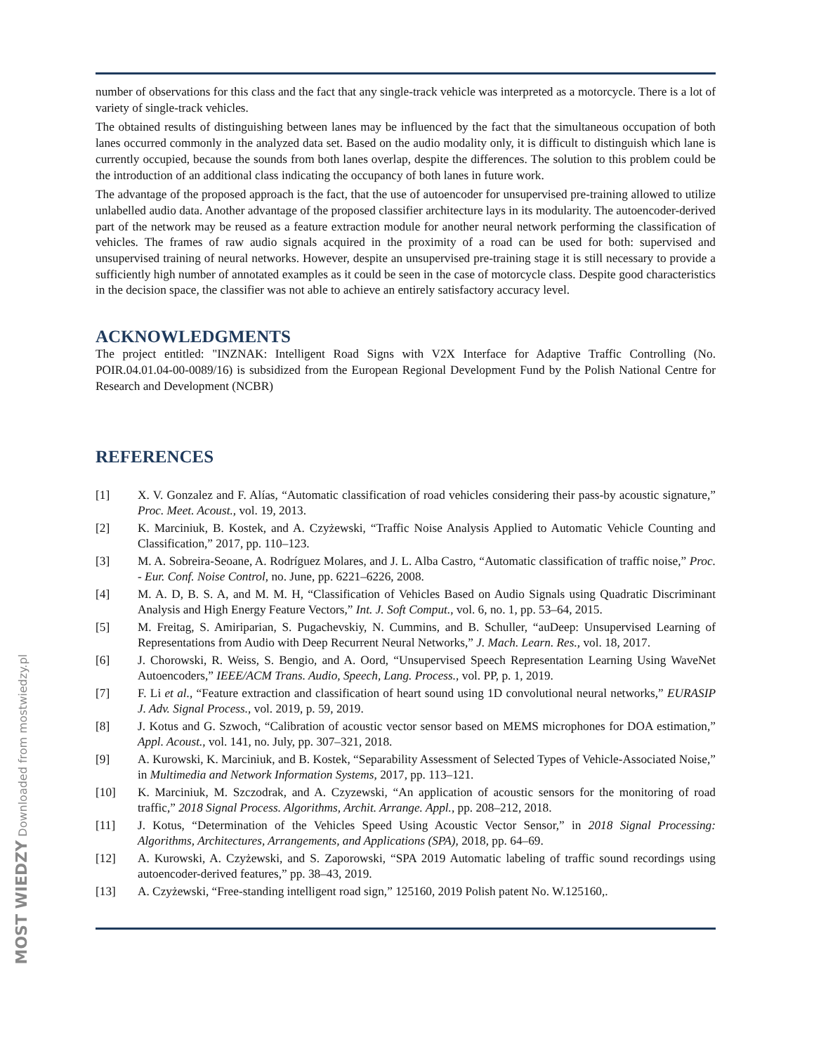number of observations for this class and the fact that any single-track vehicle was interpreted as a motorcycle. There is a lot of variety of single-track vehicles.
The obtained results of distinguishing between lanes may be influenced by the fact that the simultaneous occupation of both lanes occurred commonly in the analyzed data set. Based on the audio modality only, it is difficult to distinguish which lane is currently occupied, because the sounds from both lanes overlap, despite the differences. The solution to this problem could be the introduction of an additional class indicating the occupancy of both lanes in future work.
The advantage of the proposed approach is the fact, that the use of autoencoder for unsupervised pre-training allowed to utilize unlabelled audio data. Another advantage of the proposed classifier architecture lays in its modularity. The autoencoder-derived part of the network may be reused as a feature extraction module for another neural network performing the classification of vehicles. The frames of raw audio signals acquired in the proximity of a road can be used for both: supervised and unsupervised training of neural networks. However, despite an unsupervised pre-training stage it is still necessary to provide a sufficiently high number of annotated examples as it could be seen in the case of motorcycle class. Despite good characteristics in the decision space, the classifier was not able to achieve an entirely satisfactory accuracy level.
ACKNOWLEDGMENTS
The project entitled: "INZNAK: Intelligent Road Signs with V2X Interface for Adaptive Traffic Controlling (No. POIR.04.01.04-00-0089/16) is subsidized from the European Regional Development Fund by the Polish National Centre for Research and Development (NCBR)
REFERENCES
[1] X. V. Gonzalez and F. Alías, “Automatic classification of road vehicles considering their pass-by acoustic signature,” Proc. Meet. Acoust., vol. 19, 2013.
[2] K. Marciniuk, B. Kostek, and A. Czyżewski, “Traffic Noise Analysis Applied to Automatic Vehicle Counting and Classification,” 2017, pp. 110–123.
[3] M. A. Sobreira-Seoane, A. Rodríguez Molares, and J. L. Alba Castro, “Automatic classification of traffic noise,” Proc. - Eur. Conf. Noise Control, no. June, pp. 6221–6226, 2008.
[4] M. A. D, B. S. A, and M. M. H, “Classification of Vehicles Based on Audio Signals using Quadratic Discriminant Analysis and High Energy Feature Vectors,” Int. J. Soft Comput., vol. 6, no. 1, pp. 53–64, 2015.
[5] M. Freitag, S. Amiriparian, S. Pugachevskiy, N. Cummins, and B. Schuller, “auDeep: Unsupervised Learning of Representations from Audio with Deep Recurrent Neural Networks,” J. Mach. Learn. Res., vol. 18, 2017.
[6] J. Chorowski, R. Weiss, S. Bengio, and A. Oord, “Unsupervised Speech Representation Learning Using WaveNet Autoencoders,” IEEE/ACM Trans. Audio, Speech, Lang. Process., vol. PP, p. 1, 2019.
[7] F. Li et al., “Feature extraction and classification of heart sound using 1D convolutional neural networks,” EURASIP J. Adv. Signal Process., vol. 2019, p. 59, 2019.
[8] J. Kotus and G. Szwoch, “Calibration of acoustic vector sensor based on MEMS microphones for DOA estimation,” Appl. Acoust., vol. 141, no. July, pp. 307–321, 2018.
[9] A. Kurowski, K. Marciniuk, and B. Kostek, “Separability Assessment of Selected Types of Vehicle-Associated Noise,” in Multimedia and Network Information Systems, 2017, pp. 113–121.
[10] K. Marciniuk, M. Szczodrak, and A. Czyzewski, “An application of acoustic sensors for the monitoring of road traffic,” 2018 Signal Process. Algorithms, Archit. Arrange. Appl., pp. 208–212, 2018.
[11] J. Kotus, “Determination of the Vehicles Speed Using Acoustic Vector Sensor,” in 2018 Signal Processing: Algorithms, Architectures, Arrangements, and Applications (SPA), 2018, pp. 64–69.
[12] A. Kurowski, A. Czyżewski, and S. Zaporowski, “SPA 2019 Automatic labeling of traffic sound recordings using autoencoder-derived features,” pp. 38–43, 2019.
[13] A. Czyżewski, “Free-standing intelligent road sign,” 125160, 2019 Polish patent No. W.125160,.
MOST WIEDZY Downloaded from mostwiedzy.pl